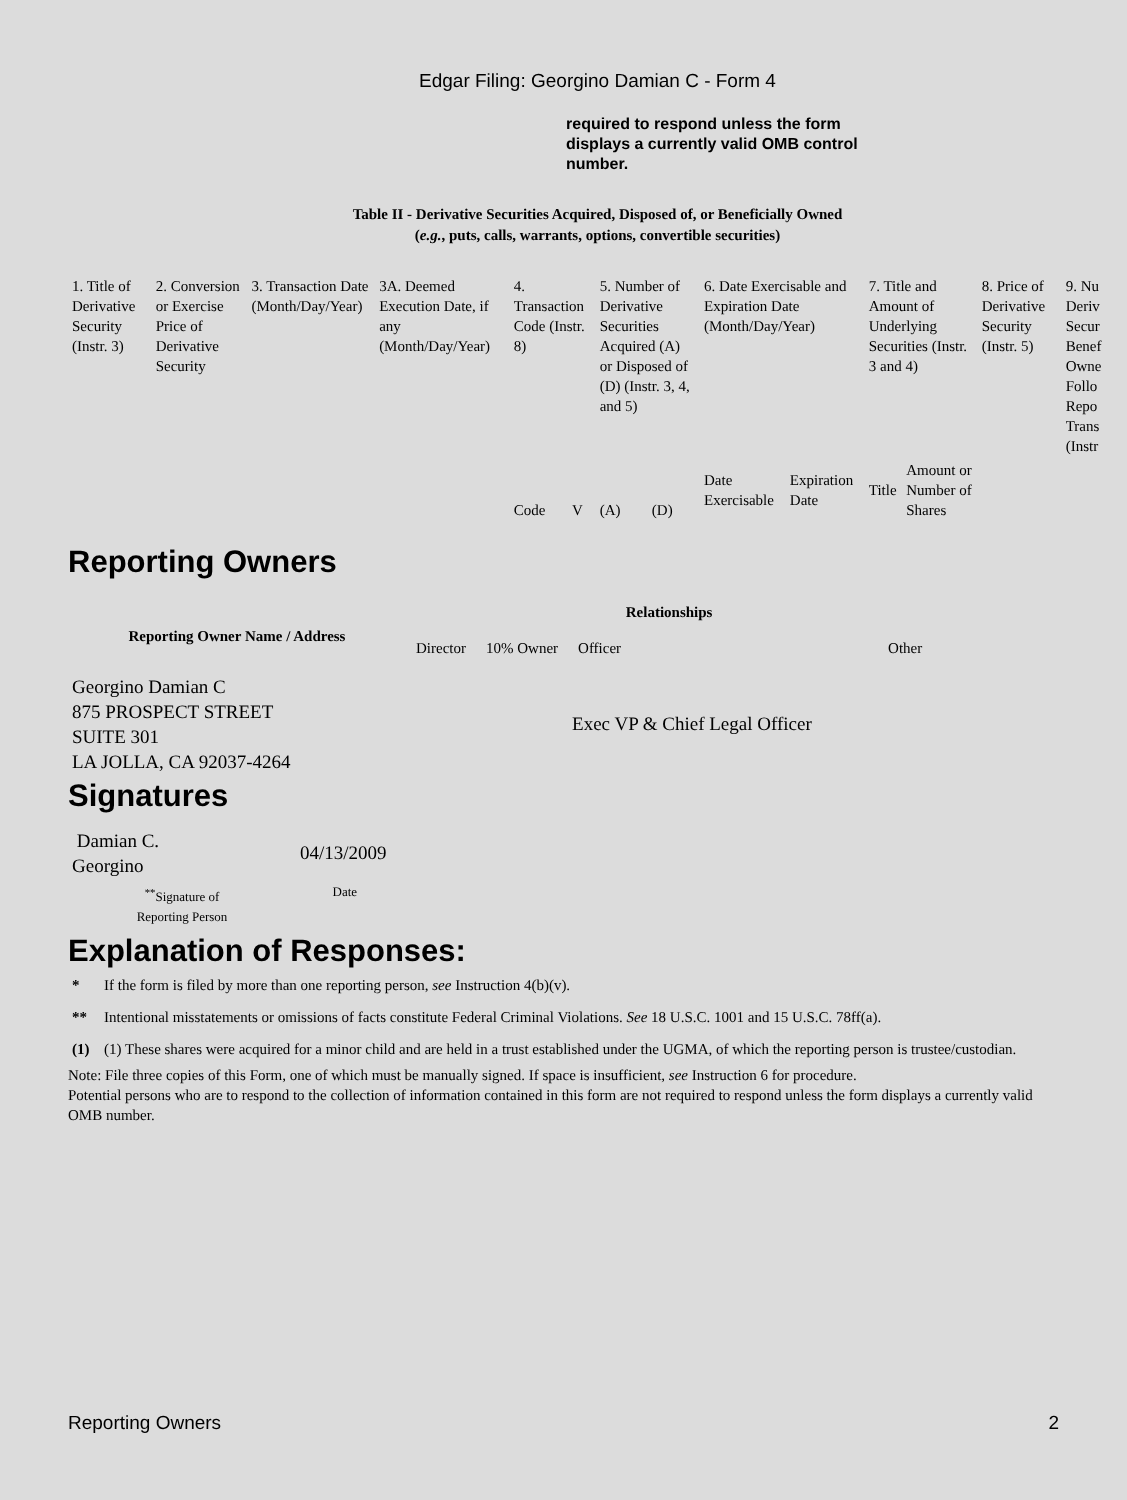Edgar Filing: Georgino Damian C - Form 4
required to respond unless the form displays a currently valid OMB control number.
Table II - Derivative Securities Acquired, Disposed of, or Beneficially Owned
(e.g., puts, calls, warrants, options, convertible securities)
| 1. Title of Derivative Security (Instr. 3) | 2. Conversion or Exercise Price of Derivative Security | 3. Transaction Date (Month/Day/Year) | 3A. Deemed Execution Date, if any (Month/Day/Year) | 4. Transaction Code (Instr. 8) | | 5. Number of Derivative Securities Acquired (A) or Disposed of (D) (Instr. 3, 4, and 5) | | 6. Date Exercisable and Expiration Date (Month/Day/Year) | | 7. Title and Amount of Underlying Securities (Instr. 3 and 4) | | 8. Price of Derivative Security (Instr. 5) | 9. Nu Deriv Secur Benef Owne Follo Repo Trans (Instr |
| --- | --- | --- | --- | --- | --- | --- | --- | --- | --- | --- | --- | --- | --- |
| | | | | Code | V | (A) | (D) | Date Exercisable | Expiration Date | Title | Amount or Number of Shares | | |
Reporting Owners
| Reporting Owner Name / Address | Relationships | | | |
| --- | --- | --- | --- | --- |
| | Director | 10% Owner | Officer | Other |
| Georgino Damian C 875 PROSPECT STREET SUITE 301 LA JOLLA, CA 92037-4264 | | | Exec VP & Chief Legal Officer | |
Signatures
| Damian C. Georgino | 04/13/2009 |
| <sup>**</sup> Signature of Reporting Person | Date |
Explanation of Responses:
| * | If the form is filed by more than one reporting person, see Instruction 4(b)(v). |
| ** | Intentional misstatements or omissions of facts constitute Federal Criminal Violations. See 18 U.S.C. 1001 and 15 U.S.C. 78ff(a). |
| (1) | (1) These shares were acquired for a minor child and are held in a trust established under the UGMA, of which the reporting person is trustee/custodian. |
Note: File three copies of this Form, one of which must be manually signed. If space is insufficient, see Instruction 6 for procedure.
Potential persons who are to respond to the collection of information contained in this form are not required to respond unless the form displays a currently valid OMB number.
Reporting Owners 2